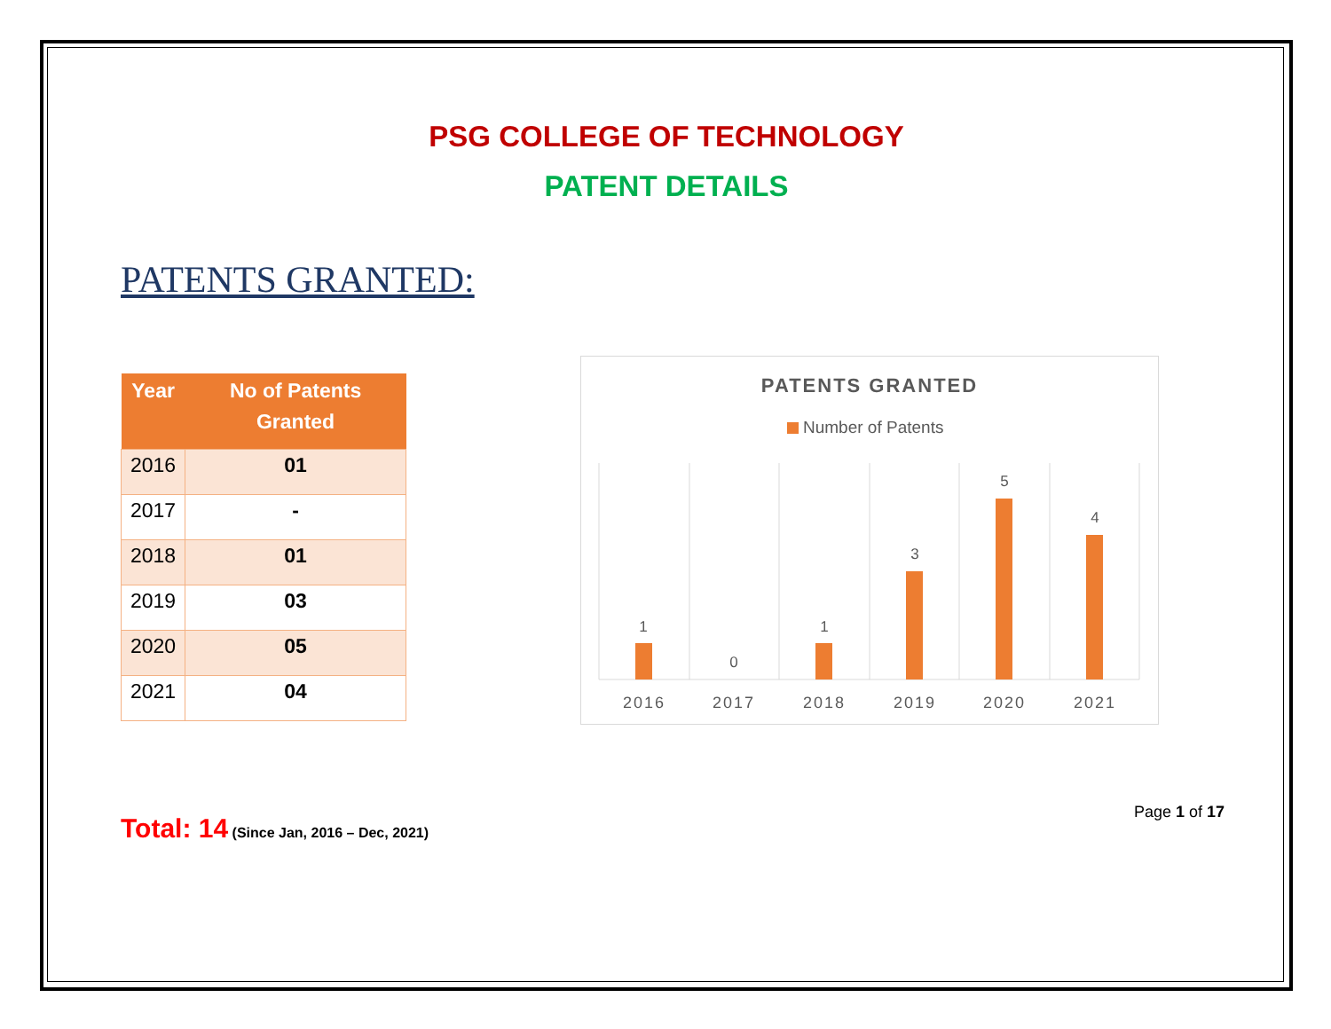PSG COLLEGE OF TECHNOLOGY
PATENT DETAILS
PATENTS GRANTED:
| Year | No of Patents Granted |
| --- | --- |
| 2016 | 01 |
| 2017 | - |
| 2018 | 01 |
| 2019 | 03 |
| 2020 | 05 |
| 2021 | 04 |
PATENTS GRANTED
Number of Patents
1
0
1
3
5
4
2016
2017
2018
2019
2020
2021
Total: 14 (Since Jan, 2016 – Dec, 2021)
Page 1 of 17